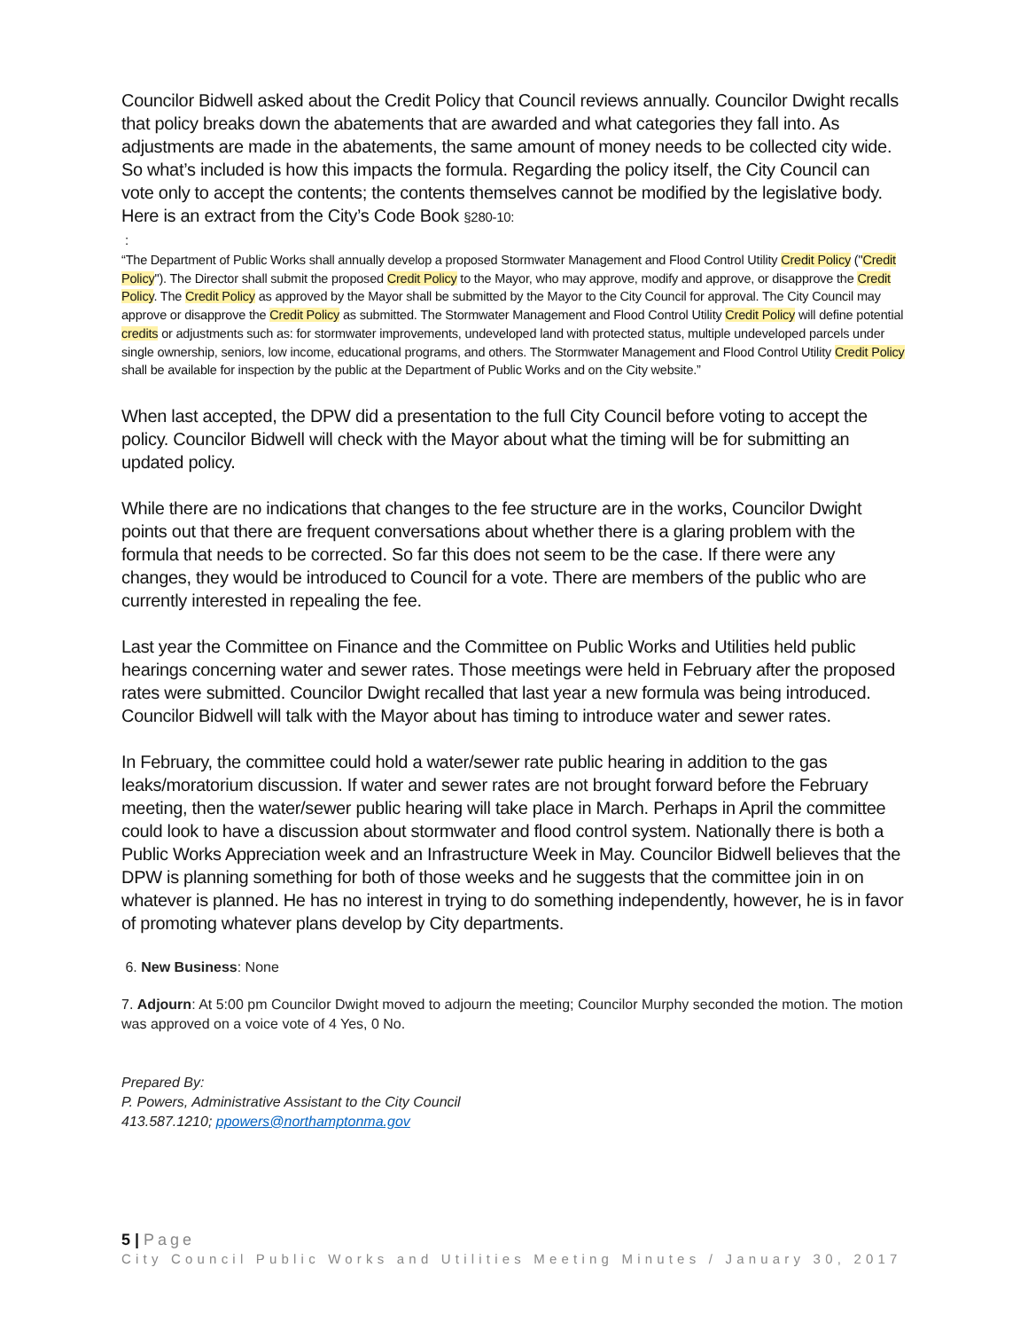Councilor Bidwell asked about the Credit Policy that Council reviews annually. Councilor Dwight recalls that policy breaks down the abatements that are awarded and what categories they fall into. As adjustments are made in the abatements, the same amount of money needs to be collected city wide. So what’s included is how this impacts the formula. Regarding the policy itself, the City Council can vote only to accept the contents; the contents themselves cannot be modified by the legislative body. Here is an extract from the City’s Code Book §280-10:
:
“The Department of Public Works shall annually develop a proposed Stormwater Management and Flood Control Utility Credit Policy ("Credit Policy"). The Director shall submit the proposed Credit Policy to the Mayor, who may approve, modify and approve, or disapprove the Credit Policy. The Credit Policy as approved by the Mayor shall be submitted by the Mayor to the City Council for approval. The City Council may approve or disapprove the Credit Policy as submitted. The Stormwater Management and Flood Control Utility Credit Policy will define potential credits or adjustments such as: for stormwater improvements, undeveloped land with protected status, multiple undeveloped parcels under single ownership, seniors, low income, educational programs, and others. The Stormwater Management and Flood Control Utility Credit Policy shall be available for inspection by the public at the Department of Public Works and on the City website.”
When last accepted, the DPW did a presentation to the full City Council before voting to accept the policy. Councilor Bidwell will check with the Mayor about what the timing will be for submitting an updated policy.
While there are no indications that changes to the fee structure are in the works, Councilor Dwight points out that there are frequent conversations about whether there is a glaring problem with the formula that needs to be corrected. So far this does not seem to be the case. If there were any changes, they would be introduced to Council for a vote. There are members of the public who are currently interested in repealing the fee.
Last year the Committee on Finance and the Committee on Public Works and Utilities held public hearings concerning water and sewer rates. Those meetings were held in February after the proposed rates were submitted. Councilor Dwight recalled that last year a new formula was being introduced. Councilor Bidwell will talk with the Mayor about has timing to introduce water and sewer rates.
In February, the committee could hold a water/sewer rate public hearing in addition to the gas leaks/moratorium discussion. If water and sewer rates are not brought forward before the February meeting, then the water/sewer public hearing will take place in March. Perhaps in April the committee could look to have a discussion about stormwater and flood control system. Nationally there is both a Public Works Appreciation week and an Infrastructure Week in May. Councilor Bidwell believes that the DPW is planning something for both of those weeks and he suggests that the committee join in on whatever is planned. He has no interest in trying to do something independently, however, he is in favor of promoting whatever plans develop by City departments.
6. New Business: None
7. Adjourn: At 5:00 pm Councilor Dwight moved to adjourn the meeting; Councilor Murphy seconded the motion. The motion was approved on a voice vote of 4 Yes, 0 No.
Prepared By:
P. Powers, Administrative Assistant to the City Council
413.587.1210; ppowers@northamptonma.gov
5 | Page
City Council Public Works and Utilities Meeting Minutes / January 30, 2017